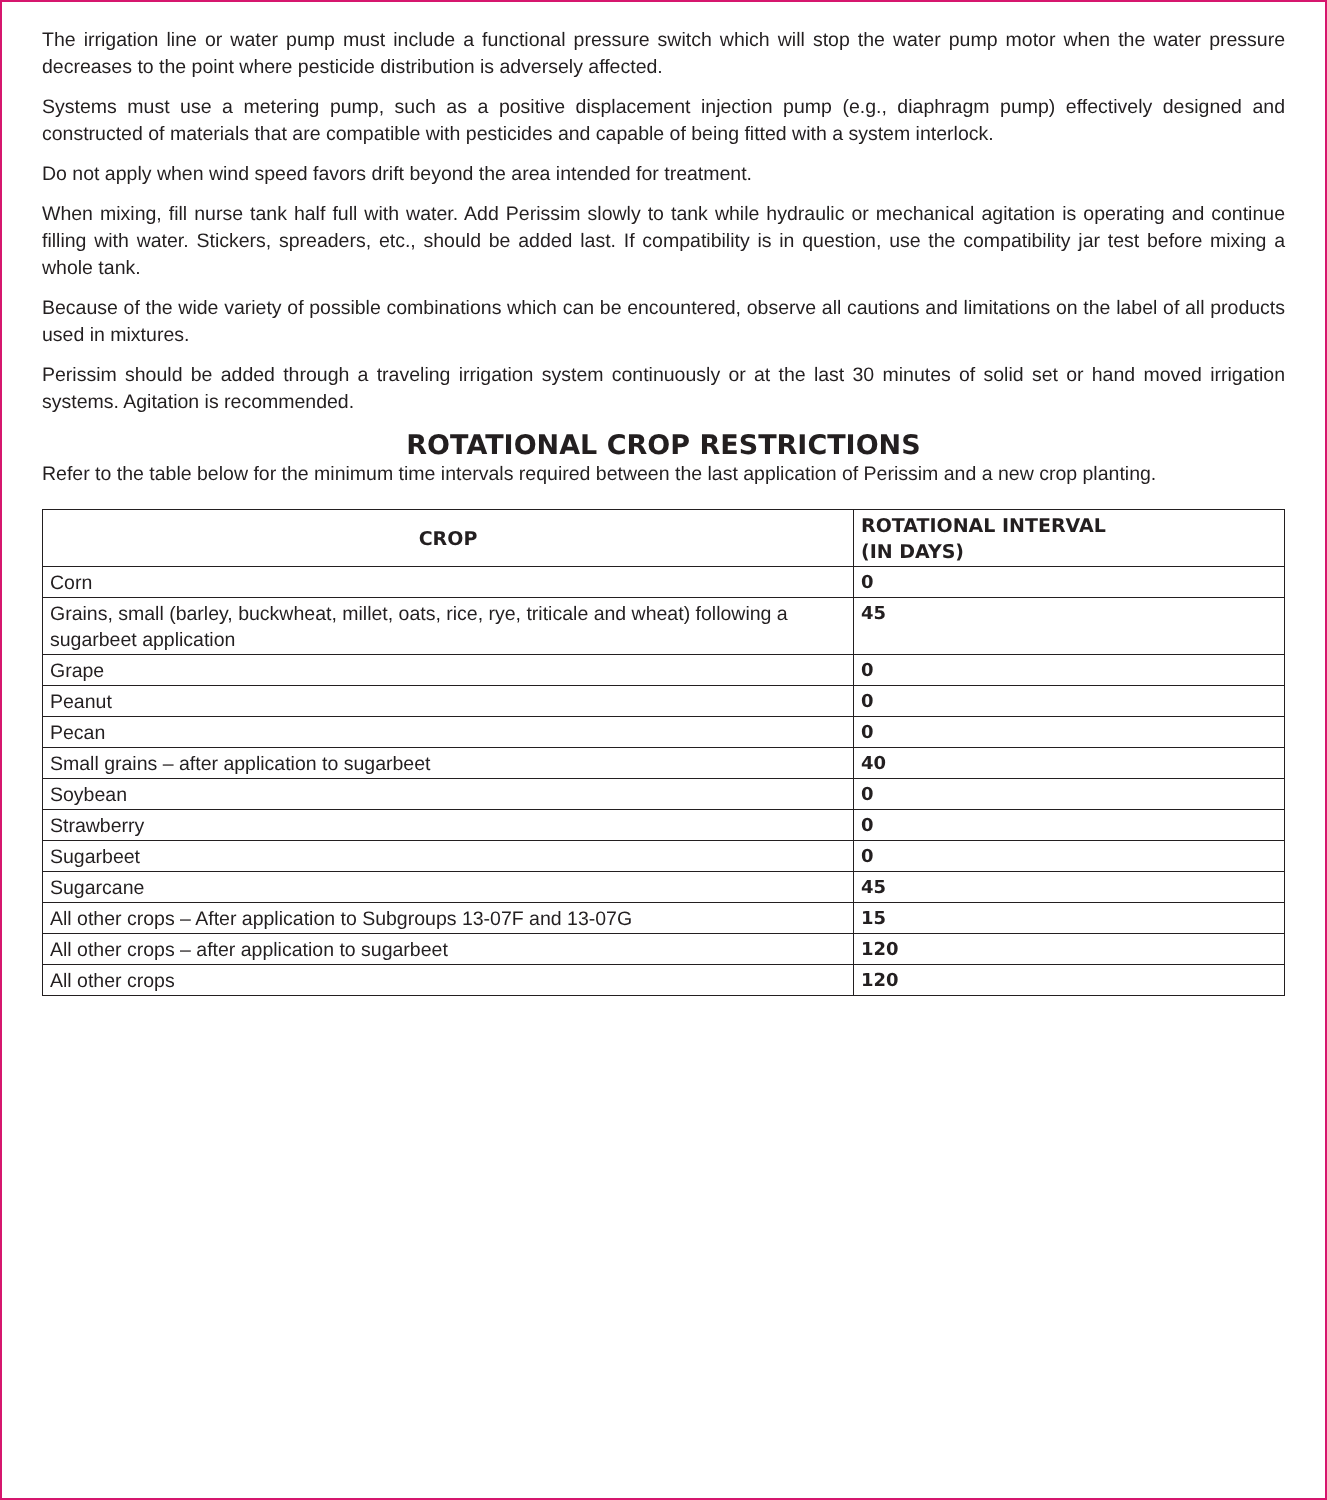The irrigation line or water pump must include a functional pressure switch which will stop the water pump motor when the water pressure decreases to the point where pesticide distribution is adversely affected.
Systems must use a metering pump, such as a positive displacement injection pump (e.g., diaphragm pump) effectively designed and constructed of materials that are compatible with pesticides and capable of being fitted with a system interlock.
Do not apply when wind speed favors drift beyond the area intended for treatment.
When mixing, fill nurse tank half full with water. Add Perissim slowly to tank while hydraulic or mechanical agitation is operating and continue filling with water. Stickers, spreaders, etc., should be added last. If compatibility is in question, use the compatibility jar test before mixing a whole tank.
Because of the wide variety of possible combinations which can be encountered, observe all cautions and limitations on the label of all products used in mixtures.
Perissim should be added through a traveling irrigation system continuously or at the last 30 minutes of solid set or hand moved irrigation systems. Agitation is recommended.
ROTATIONAL CROP RESTRICTIONS
Refer to the table below for the minimum time intervals required between the last application of Perissim and a new crop planting.
| CROP | ROTATIONAL INTERVAL (IN DAYS) |
| --- | --- |
| Corn | 0 |
| Grains, small (barley, buckwheat, millet, oats, rice, rye, triticale and wheat) following a sugarbeet application | 45 |
| Grape | 0 |
| Peanut | 0 |
| Pecan | 0 |
| Small grains – after application to sugarbeet | 40 |
| Soybean | 0 |
| Strawberry | 0 |
| Sugarbeet | 0 |
| Sugarcane | 45 |
| All other crops – After application to Subgroups 13-07F and 13-07G | 15 |
| All other crops – after application to sugarbeet | 120 |
| All other crops | 120 |